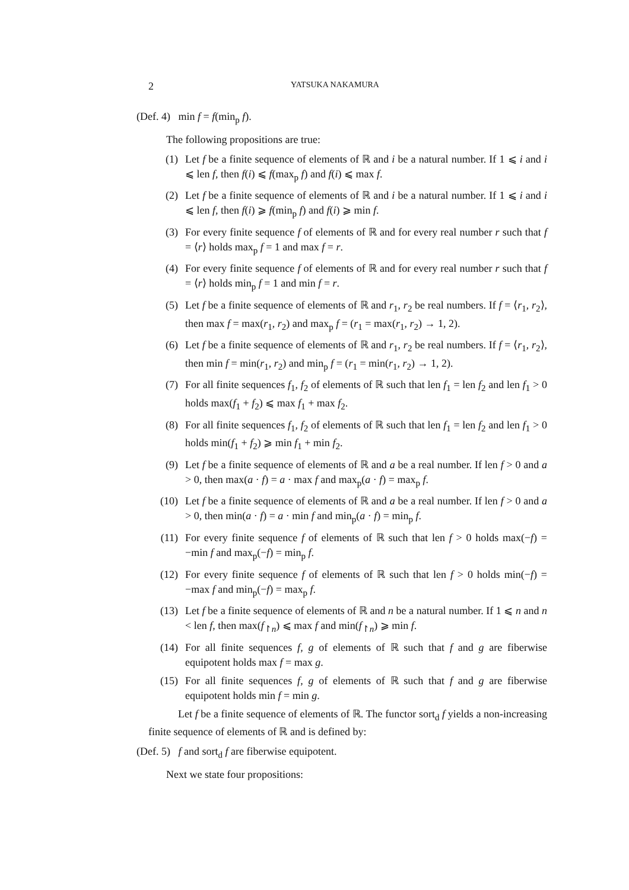2 YATSUKA NAKAMURA
(Def. 4) min f = f(min<sub>p</sub> f).
The following propositions are true:
(1) Let f be a finite sequence of elements of ℝ and i be a natural number. If 1 ⩽ i and i ⩽ len f, then f(i) ⩽ f(max<sub>p</sub> f) and f(i) ⩽ max f.
(2) Let f be a finite sequence of elements of ℝ and i be a natural number. If 1 ⩽ i and i ⩽ len f, then f(i) ⩾ f(min<sub>p</sub> f) and f(i) ⩾ min f.
(3) For every finite sequence f of elements of ℝ and for every real number r such that f = ⟨r⟩ holds max<sub>p</sub> f = 1 and max f = r.
(4) For every finite sequence f of elements of ℝ and for every real number r such that f = ⟨r⟩ holds min<sub>p</sub> f = 1 and min f = r.
(5) Let f be a finite sequence of elements of ℝ and r<sub>1</sub>, r<sub>2</sub> be real numbers. If f = ⟨r<sub>1</sub>, r<sub>2</sub>⟩, then max f = max(r<sub>1</sub>, r<sub>2</sub>) and max<sub>p</sub> f = (r<sub>1</sub> = max(r<sub>1</sub>, r<sub>2</sub>) → 1, 2).
(6) Let f be a finite sequence of elements of ℝ and r<sub>1</sub>, r<sub>2</sub> be real numbers. If f = ⟨r<sub>1</sub>, r<sub>2</sub>⟩, then min f = min(r<sub>1</sub>, r<sub>2</sub>) and min<sub>p</sub> f = (r<sub>1</sub> = min(r<sub>1</sub>, r<sub>2</sub>) → 1, 2).
(7) For all finite sequences f<sub>1</sub>, f<sub>2</sub> of elements of ℝ such that len f<sub>1</sub> = len f<sub>2</sub> and len f<sub>1</sub> > 0 holds max(f<sub>1</sub> + f<sub>2</sub>) ⩽ max f<sub>1</sub> + max f<sub>2</sub>.
(8) For all finite sequences f<sub>1</sub>, f<sub>2</sub> of elements of ℝ such that len f<sub>1</sub> = len f<sub>2</sub> and len f<sub>1</sub> > 0 holds min(f<sub>1</sub> + f<sub>2</sub>) ⩾ min f<sub>1</sub> + min f<sub>2</sub>.
(9) Let f be a finite sequence of elements of ℝ and a be a real number. If len f > 0 and a > 0, then max(a · f) = a · max f and max<sub>p</sub>(a · f) = max<sub>p</sub> f.
(10) Let f be a finite sequence of elements of ℝ and a be a real number. If len f > 0 and a > 0, then min(a · f) = a · min f and min<sub>p</sub>(a · f) = min<sub>p</sub> f.
(11) For every finite sequence f of elements of ℝ such that len f > 0 holds max(−f) = −min f and max<sub>p</sub>(−f) = min<sub>p</sub> f.
(12) For every finite sequence f of elements of ℝ such that len f > 0 holds min(−f) = −max f and min<sub>p</sub>(−f) = max<sub>p</sub> f.
(13) Let f be a finite sequence of elements of ℝ and n be a natural number. If 1 ⩽ n and n < len f, then max(f<sub>↾n</sub>) ⩽ max f and min(f<sub>↾n</sub>) ⩾ min f.
(14) For all finite sequences f, g of elements of ℝ such that f and g are fiberwise equipotent holds max f = max g.
(15) For all finite sequences f, g of elements of ℝ such that f and g are fiberwise equipotent holds min f = min g.
Let f be a finite sequence of elements of ℝ. The functor sort<sub>d</sub> f yields a non-increasing finite sequence of elements of ℝ and is defined by:
(Def. 5) f and sort<sub>d</sub> f are fiberwise equipotent.
Next we state four propositions: